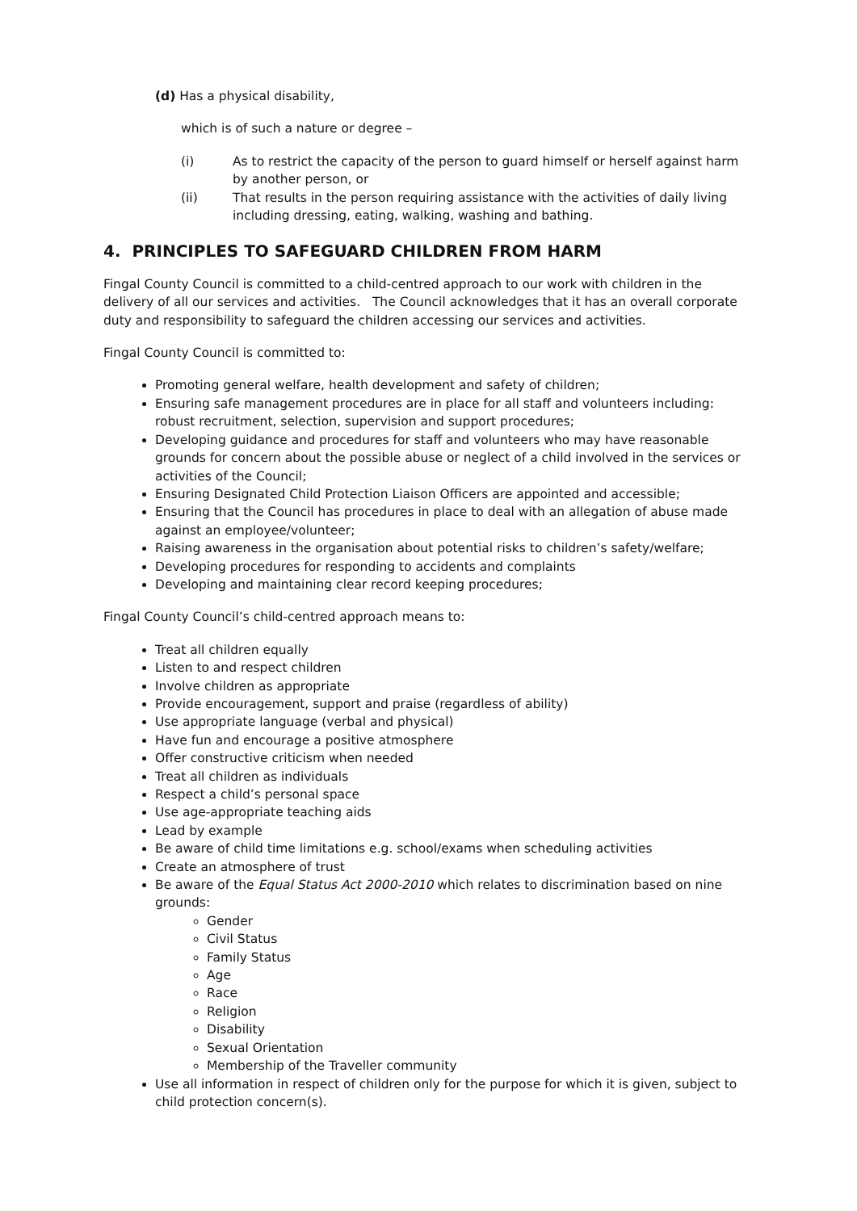(d) Has a physical disability,
which is of such a nature or degree –
(i) As to restrict the capacity of the person to guard himself or herself against harm by another person, or
(ii) That results in the person requiring assistance with the activities of daily living including dressing, eating, walking, washing and bathing.
4. PRINCIPLES TO SAFEGUARD CHILDREN FROM HARM
Fingal County Council is committed to a child-centred approach to our work with children in the delivery of all our services and activities. The Council acknowledges that it has an overall corporate duty and responsibility to safeguard the children accessing our services and activities.
Fingal County Council is committed to:
Promoting general welfare, health development and safety of children;
Ensuring safe management procedures are in place for all staff and volunteers including: robust recruitment, selection, supervision and support procedures;
Developing guidance and procedures for staff and volunteers who may have reasonable grounds for concern about the possible abuse or neglect of a child involved in the services or activities of the Council;
Ensuring Designated Child Protection Liaison Officers are appointed and accessible;
Ensuring that the Council has procedures in place to deal with an allegation of abuse made against an employee/volunteer;
Raising awareness in the organisation about potential risks to children’s safety/welfare;
Developing procedures for responding to accidents and complaints
Developing and maintaining clear record keeping procedures;
Fingal County Council’s child-centred approach means to:
Treat all children equally
Listen to and respect children
Involve children as appropriate
Provide encouragement, support and praise (regardless of ability)
Use appropriate language (verbal and physical)
Have fun and encourage a positive atmosphere
Offer constructive criticism when needed
Treat all children as individuals
Respect a child’s personal space
Use age-appropriate teaching aids
Lead by example
Be aware of child time limitations e.g. school/exams when scheduling activities
Create an atmosphere of trust
Be aware of the Equal Status Act 2000-2010 which relates to discrimination based on nine grounds:
Gender
Civil Status
Family Status
Age
Race
Religion
Disability
Sexual Orientation
Membership of the Traveller community
Use all information in respect of children only for the purpose for which it is given, subject to child protection concern(s).